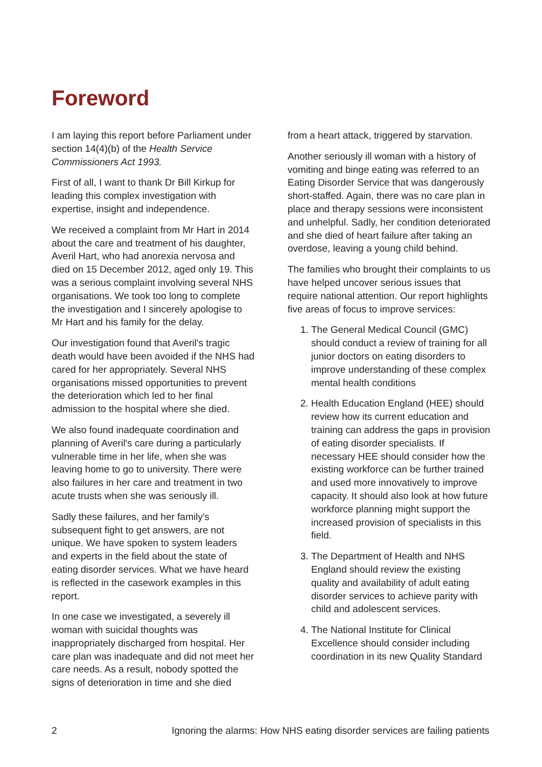Foreword
I am laying this report before Parliament under section 14(4)(b) of the Health Service Commissioners Act 1993.
First of all, I want to thank Dr Bill Kirkup for leading this complex investigation with expertise, insight and independence.
We received a complaint from Mr Hart in 2014 about the care and treatment of his daughter, Averil Hart, who had anorexia nervosa and died on 15 December 2012, aged only 19. This was a serious complaint involving several NHS organisations. We took too long to complete the investigation and I sincerely apologise to Mr Hart and his family for the delay.
Our investigation found that Averil's tragic death would have been avoided if the NHS had cared for her appropriately. Several NHS organisations missed opportunities to prevent the deterioration which led to her final admission to the hospital where she died.
We also found inadequate coordination and planning of Averil's care during a particularly vulnerable time in her life, when she was leaving home to go to university. There were also failures in her care and treatment in two acute trusts when she was seriously ill.
Sadly these failures, and her family's subsequent fight to get answers, are not unique. We have spoken to system leaders and experts in the field about the state of eating disorder services. What we have heard is reflected in the casework examples in this report.
In one case we investigated, a severely ill woman with suicidal thoughts was inappropriately discharged from hospital. Her care plan was inadequate and did not meet her care needs. As a result, nobody spotted the signs of deterioration in time and she died
from a heart attack, triggered by starvation.
Another seriously ill woman with a history of vomiting and binge eating was referred to an Eating Disorder Service that was dangerously short-staffed. Again, there was no care plan in place and therapy sessions were inconsistent and unhelpful. Sadly, her condition deteriorated and she died of heart failure after taking an overdose, leaving a young child behind.
The families who brought their complaints to us have helped uncover serious issues that require national attention. Our report highlights five areas of focus to improve services:
1. The General Medical Council (GMC) should conduct a review of training for all junior doctors on eating disorders to improve understanding of these complex mental health conditions
2. Health Education England (HEE) should review how its current education and training can address the gaps in provision of eating disorder specialists. If necessary HEE should consider how the existing workforce can be further trained and used more innovatively to improve capacity. It should also look at how future workforce planning might support the increased provision of specialists in this field.
3. The Department of Health and NHS England should review the existing quality and availability of adult eating disorder services to achieve parity with child and adolescent services.
4. The National Institute for Clinical Excellence should consider including coordination in its new Quality Standard
2 Ignoring the alarms: How NHS eating disorder services are failing patients